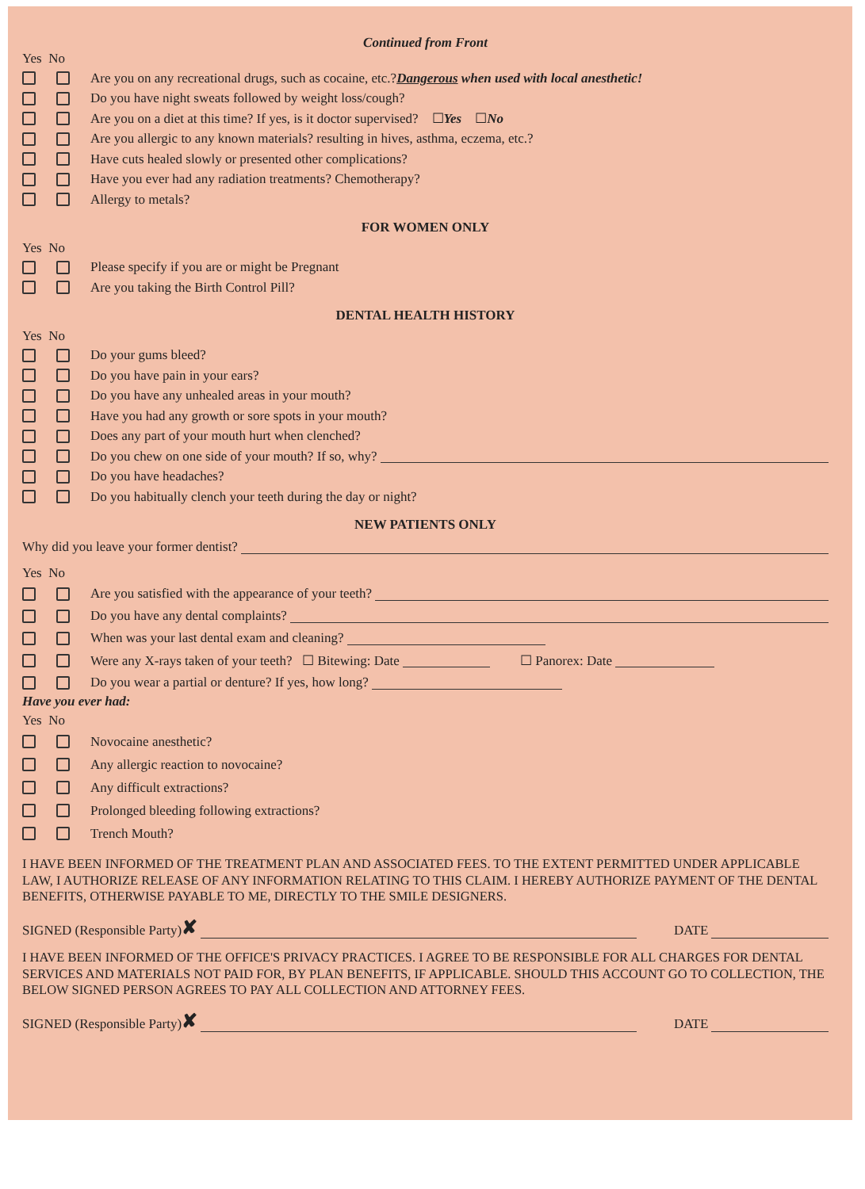Continued from Front
Yes No
Are you on any recreational drugs, such as cocaine, etc.? Dangerous when used with local anesthetic!
Do you have night sweats followed by weight loss/cough?
Are you on a diet at this time? If yes, is it doctor supervised? ☐ Yes ☐ No
Are you allergic to any known materials? resulting in hives, asthma, eczema, etc.?
Have cuts healed slowly or presented other complications?
Have you ever had any radiation treatments? Chemotherapy?
Allergy to metals?
FOR WOMEN ONLY
Yes No
Please specify if you are or might be Pregnant
Are you taking the Birth Control Pill?
DENTAL HEALTH HISTORY
Yes No
Do your gums bleed?
Do you have pain in your ears?
Do you have any unhealed areas in your mouth?
Have you had any growth or sore spots in your mouth?
Does any part of your mouth hurt when clenched?
Do you chew on one side of your mouth? If so, why?
Do you have headaches?
Do you habitually clench your teeth during the day or night?
NEW PATIENTS ONLY
Why did you leave your former dentist?
Yes No
Are you satisfied with the appearance of your teeth?
Do you have any dental complaints?
When was your last dental exam and cleaning?
Were any X-rays taken of your teeth? ☐ Bitewing: Date ☐ Panorex: Date
Do you wear a partial or denture? If yes, how long?
Have you ever had:
Yes No
Novocaine anesthetic?
Any allergic reaction to novocaine?
Any difficult extractions?
Prolonged bleeding following extractions?
Trench Mouth?
I HAVE BEEN INFORMED OF THE TREATMENT PLAN AND ASSOCIATED FEES. TO THE EXTENT PERMITTED UNDER APPLICABLE LAW, I AUTHORIZE RELEASE OF ANY INFORMATION RELATING TO THIS CLAIM. I HEREBY AUTHORIZE PAYMENT OF THE DENTAL BENEFITS, OTHERWISE PAYABLE TO ME, DIRECTLY TO THE SMILE DESIGNERS.
SIGNED (Responsible Party) ✘ DATE
I HAVE BEEN INFORMED OF THE OFFICE'S PRIVACY PRACTICES. I AGREE TO BE RESPONSIBLE FOR ALL CHARGES FOR DENTAL SERVICES AND MATERIALS NOT PAID FOR, BY PLAN BENEFITS, IF APPLICABLE. SHOULD THIS ACCOUNT GO TO COLLECTION, THE BELOW SIGNED PERSON AGREES TO PAY ALL COLLECTION AND ATTORNEY FEES.
SIGNED (Responsible Party) ✘ DATE